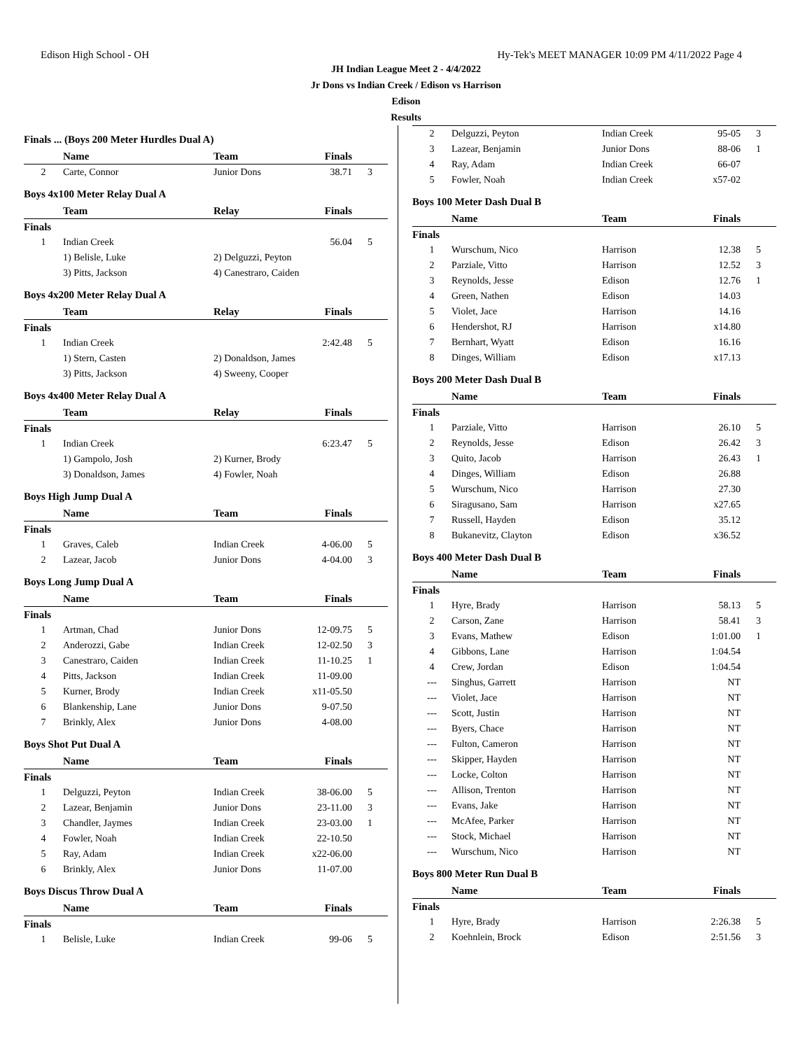Edison High School - OH Hy-Tek's MEET MANAGER 10:09 PM 4/11/2022 Page 4
JH Indian League Meet 2 - 4/4/2022
Jr Dons vs Indian Creek / Edison vs Harrison
Edison
Results
Finals ... (Boys 200 Meter Hurdles Dual A)
| | Name | Team | Finals | |
| --- | --- | --- | --- | --- |
| 2 | Carte, Connor | Junior Dons | 38.71 | 3 |
Boys 4x100 Meter Relay Dual A
| | Team | Relay | Finals | |
| --- | --- | --- | --- | --- |
| Finals | | | | |
| 1 | Indian Creek | | 56.04 | 5 |
| | 1) Belisle, Luke | 2) Delguzzi, Peyton | | |
| | 3) Pitts, Jackson | 4) Canestraro, Caiden | | |
Boys 4x200 Meter Relay Dual A
| | Team | Relay | Finals | |
| --- | --- | --- | --- | --- |
| Finals | | | | |
| 1 | Indian Creek | | 2:42.48 | 5 |
| | 1) Stern, Casten | 2) Donaldson, James | | |
| | 3) Pitts, Jackson | 4) Sweeny, Cooper | | |
Boys 4x400 Meter Relay Dual A
| | Team | Relay | Finals | |
| --- | --- | --- | --- | --- |
| Finals | | | | |
| 1 | Indian Creek | | 6:23.47 | 5 |
| | 1) Gampolo, Josh | 2) Kurner, Brody | | |
| | 3) Donaldson, James | 4) Fowler, Noah | | |
Boys High Jump Dual A
| | Name | Team | Finals | |
| --- | --- | --- | --- | --- |
| Finals | | | | |
| 1 | Graves, Caleb | Indian Creek | 4-06.00 | 5 |
| 2 | Lazear, Jacob | Junior Dons | 4-04.00 | 3 |
Boys Long Jump Dual A
| | Name | Team | Finals | |
| --- | --- | --- | --- | --- |
| Finals | | | | |
| 1 | Artman, Chad | Junior Dons | 12-09.75 | 5 |
| 2 | Anderozzi, Gabe | Indian Creek | 12-02.50 | 3 |
| 3 | Canestraro, Caiden | Indian Creek | 11-10.25 | 1 |
| 4 | Pitts, Jackson | Indian Creek | 11-09.00 | |
| 5 | Kurner, Brody | Indian Creek | x11-05.50 | |
| 6 | Blankenship, Lane | Junior Dons | 9-07.50 | |
| 7 | Brinkly, Alex | Junior Dons | 4-08.00 | |
Boys Shot Put Dual A
| | Name | Team | Finals | |
| --- | --- | --- | --- | --- |
| Finals | | | | |
| 1 | Delguzzi, Peyton | Indian Creek | 38-06.00 | 5 |
| 2 | Lazear, Benjamin | Junior Dons | 23-11.00 | 3 |
| 3 | Chandler, Jaymes | Indian Creek | 23-03.00 | 1 |
| 4 | Fowler, Noah | Indian Creek | 22-10.50 | |
| 5 | Ray, Adam | Indian Creek | x22-06.00 | |
| 6 | Brinkly, Alex | Junior Dons | 11-07.00 | |
Boys Discus Throw Dual A
| | Name | Team | Finals | |
| --- | --- | --- | --- | --- |
| Finals | | | | |
| 1 | Belisle, Luke | Indian Creek | 99-06 | 5 |
| 2 | Delguzzi, Peyton | Indian Creek | 95-05 | 3 |
| 3 | Lazear, Benjamin | Junior Dons | 88-06 | 1 |
| 4 | Ray, Adam | Indian Creek | 66-07 | |
| 5 | Fowler, Noah | Indian Creek | x57-02 | |
Boys 100 Meter Dash Dual B
| | Name | Team | Finals | |
| --- | --- | --- | --- | --- |
| Finals | | | | |
| 1 | Wurschum, Nico | Harrison | 12.38 | 5 |
| 2 | Parziale, Vitto | Harrison | 12.52 | 3 |
| 3 | Reynolds, Jesse | Edison | 12.76 | 1 |
| 4 | Green, Nathen | Edison | 14.03 | |
| 5 | Violet, Jace | Harrison | 14.16 | |
| 6 | Hendershot, RJ | Harrison | x14.80 | |
| 7 | Bernhart, Wyatt | Edison | 16.16 | |
| 8 | Dinges, William | Edison | x17.13 | |
Boys 200 Meter Dash Dual B
| | Name | Team | Finals | |
| --- | --- | --- | --- | --- |
| Finals | | | | |
| 1 | Parziale, Vitto | Harrison | 26.10 | 5 |
| 2 | Reynolds, Jesse | Edison | 26.42 | 3 |
| 3 | Quito, Jacob | Harrison | 26.43 | 1 |
| 4 | Dinges, William | Edison | 26.88 | |
| 5 | Wurschum, Nico | Harrison | 27.30 | |
| 6 | Siragusano, Sam | Harrison | x27.65 | |
| 7 | Russell, Hayden | Edison | 35.12 | |
| 8 | Bukanevitz, Clayton | Edison | x36.52 | |
Boys 400 Meter Dash Dual B
| | Name | Team | Finals | |
| --- | --- | --- | --- | --- |
| Finals | | | | |
| 1 | Hyre, Brady | Harrison | 58.13 | 5 |
| 2 | Carson, Zane | Harrison | 58.41 | 3 |
| 3 | Evans, Mathew | Edison | 1:01.00 | 1 |
| 4 | Gibbons, Lane | Harrison | 1:04.54 | |
| 4 | Crew, Jordan | Edison | 1:04.54 | |
| --- | Singhus, Garrett | Harrison | NT | |
| --- | Violet, Jace | Harrison | NT | |
| --- | Scott, Justin | Harrison | NT | |
| --- | Byers, Chace | Harrison | NT | |
| --- | Fulton, Cameron | Harrison | NT | |
| --- | Skipper, Hayden | Harrison | NT | |
| --- | Locke, Colton | Harrison | NT | |
| --- | Allison, Trenton | Harrison | NT | |
| --- | Evans, Jake | Harrison | NT | |
| --- | McAfee, Parker | Harrison | NT | |
| --- | Stock, Michael | Harrison | NT | |
| --- | Wurschum, Nico | Harrison | NT | |
Boys 800 Meter Run Dual B
| | Name | Team | Finals | |
| --- | --- | --- | --- | --- |
| Finals | | | | |
| 1 | Hyre, Brady | Harrison | 2:26.38 | 5 |
| 2 | Koehnlein, Brock | Edison | 2:51.56 | 3 |